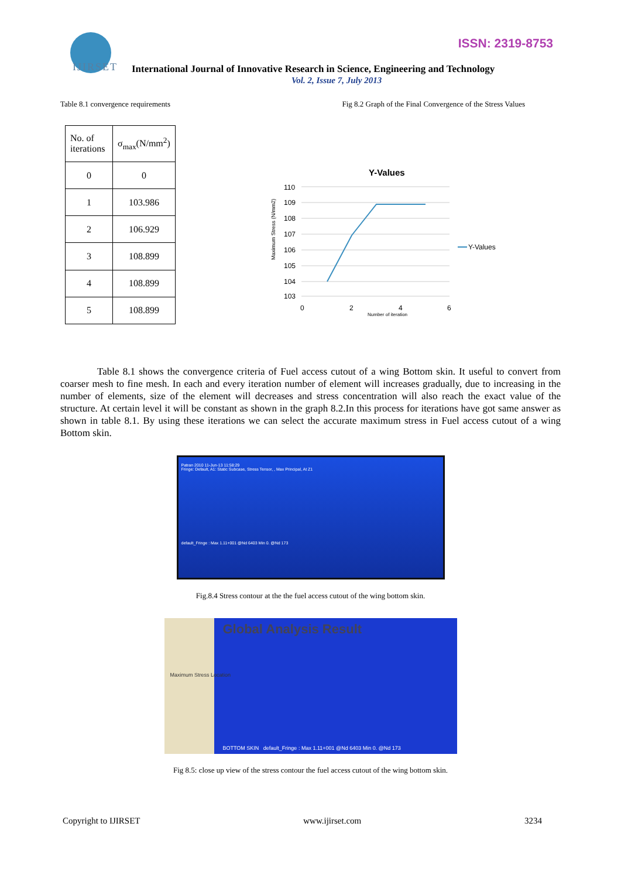IJIRSET
ISSN: 2319-8753
International Journal of Innovative Research in Science, Engineering and Technology
Vol. 2, Issue 7, July 2013
Table 8.1 convergence requirements Fig 8.2 Graph of the Final Convergence of the Stress Values
| No. of iterations | σ<sub>max</sub>(N/mm<sup>2</sup>) |
| --- | --- |
| 0 | 0 |
| 1 | 103.986 |
| 2 | 106.929 |
| 3 | 108.899 |
| 4 | 108.899 |
| 5 | 108.899 |
Y-Values
Maximum Stress (N/mm2)
110
109
108
107
106
105
104
103
0
2
4
6
Number of iteration
Y-Values
Table 8.1 shows the convergence criteria of Fuel access cutout of a wing Bottom skin. It useful to convert from coarser mesh to fine mesh. In each and every iteration number of element will increases gradually, due to increasing in the number of elements, size of the element will decreases and stress concentration will also reach the exact value of the structure. At certain level it will be constant as shown in the graph 8.2.In this process for iterations have got same answer as shown in table 8.1. By using these iterations we can select the accurate maximum stress in Fuel access cutout of a wing Bottom skin.
Patran 2010 11-Jun-13 11:58:29
Fringe: Default, A1: Static Subcase, Stress Tensor, , Max Principal, At Z1
default_Fringe : Max 1.11+001 @Nd 6403 Min 0. @Nd 173
Fig.8.4 Stress contour at the the fuel access cutout of the wing bottom skin.
Global Analysis Result
Maximum Stress Location
BOTTOM SKIN default_Fringe : Max 1.11+001 @Nd 6403 Min 0. @Nd 173
Fig 8.5: close up view of the stress contour the fuel access cutout of the wing bottom skin.
Copyright to IJIRSET www.ijirset.com 3234